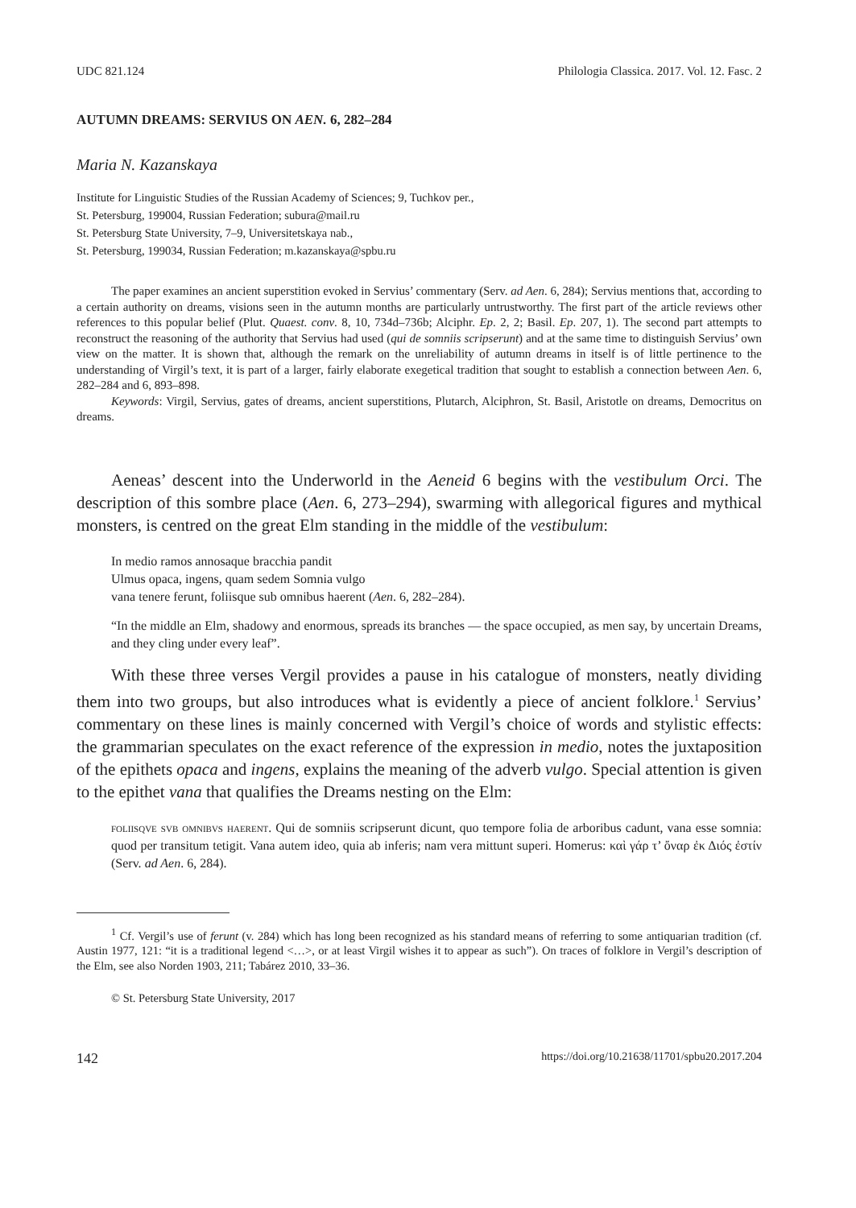UDC 821.124 Philologia Classica. 2017. Vol. 12. Fasc. 2
AUTUMN DREAMS: SERVIUS ON AEN. 6, 282–284
Maria N. Kazanskaya
Institute for Linguistic Studies of the Russian Academy of Sciences; 9, Tuchkov per.,
St. Petersburg, 199004, Russian Federation; subura@mail.ru
St. Petersburg State University, 7–9, Universitetskaya nab.,
St. Petersburg, 199034, Russian Federation; m.kazanskaya@spbu.ru
The paper examines an ancient superstition evoked in Servius’ commentary (Serv. ad Aen. 6, 284); Servius mentions that, according to a certain authority on dreams, visions seen in the autumn months are particularly untrustworthy. The first part of the article reviews other references to this popular belief (Plut. Quaest. conv. 8, 10, 734d–736b; Alciphr. Ep. 2, 2; Basil. Ep. 207, 1). The second part attempts to reconstruct the reasoning of the authority that Servius had used (qui de somniis scripserunt) and at the same time to distinguish Servius’ own view on the matter. It is shown that, although the remark on the unreliability of autumn dreams in itself is of little pertinence to the understanding of Virgil’s text, it is part of a larger, fairly elaborate exegetical tradition that sought to establish a connection between Aen. 6, 282–284 and 6, 893–898.
Keywords: Virgil, Servius, gates of dreams, ancient superstitions, Plutarch, Alciphron, St. Basil, Aristotle on dreams, Democritus on dreams.
Aeneas’ descent into the Underworld in the Aeneid 6 begins with the vestibulum Orci. The description of this sombre place (Aen. 6, 273–294), swarming with allegorical figures and mythical monsters, is centred on the great Elm standing in the middle of the vestibulum:
In medio ramos annosaque bracchia pandit
Ulmus opaca, ingens, quam sedem Somnia vulgo
vana tenere ferunt, foliisque sub omnibus haerent (Aen. 6, 282–284).
“In the middle an Elm, shadowy and enormous, spreads its branches — the space occupied, as men say, by uncertain Dreams, and they cling under every leaf”.
With these three verses Vergil provides a pause in his catalogue of monsters, neatly dividing them into two groups, but also introduces what is evidently a piece of ancient folklore.<sup>1</sup> Servius’ commentary on these lines is mainly concerned with Vergil’s choice of words and stylistic effects: the grammarian speculates on the exact reference of the expression in medio, notes the juxtaposition of the epithets opaca and ingens, explains the meaning of the adverb vulgo. Special attention is given to the epithet vana that qualifies the Dreams nesting on the Elm:
foliisqve svb omnibvs haerent. Qui de somniis scripserunt dicunt, quo tempore folia de arboribus cadunt, vana esse somnia: quod per transitum tetigit. Vana autem ideo, quia ab inferis; nam vera mittunt superi. Homerus: καὶ γάρ τ’ ὄναρ ἐκ Διός ἐστίν (Serv. ad Aen. 6, 284).
<sup>1</sup> Cf. Vergil’s use of ferunt (v. 284) which has long been recognized as his standard means of referring to some antiquarian tradition (cf. Austin 1977, 121: “it is a traditional legend <…>, or at least Virgil wishes it to appear as such”). On traces of folklore in Vergil’s description of the Elm, see also Norden 1903, 211; Tabárez 2010, 33–36.
© St. Petersburg State University, 2017
142 https://doi.org/10.21638/11701/spbu20.2017.204